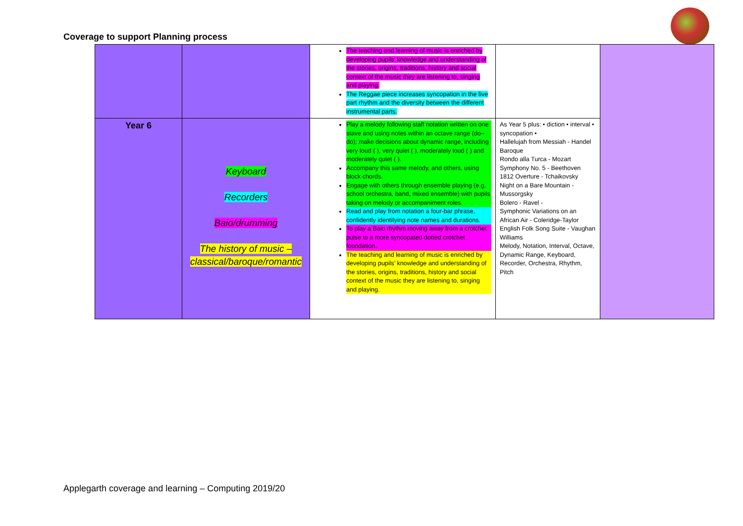Coverage to support Planning process
| | | The teaching and learning of music is enriched by developing pupils’ knowledge and understanding of the stories, origins, traditions, history and social context of the music they are listening to, singing and playing. The Reggae piece increases syncopation in the five part rhythm and the diversity between the different instrumental parts. | | |
| Year 6 | Keyboard Recorders Baio/drumming The history of music – classical/baroque/romantic | Play a melody following staff notation written on one stave and using notes within an octave range (do–do); make decisions about dynamic range, including very loud ( ), very quiet ( ), moderately loud ( ) and moderately quiet ( ). Accompany this same melody, and others, using block chords. Engage with others through ensemble playing (e.g. school orchestra, band, mixed ensemble) with pupils taking on melody or accompaniment roles. Read and play from notation a four-bar phrase, confidently identifying note names and durations. To play a Baio rhythm moving away from a crotchet pulse to a more syncopated dotted crotchet foundation. The teaching and learning of music is enriched by developing pupils’ knowledge and understanding of the stories, origins, traditions, history and social context of the music they are listening to, singing and playing. | As Year 5 plus: • diction • interval • syncopation • Hallelujah from Messiah - Handel Baroque Rondo alla Turca - Mozart Symphony No. 5 - Beethoven 1812 Overture - Tchaikovsky Night on a Bare Mountain - Mussorgsky Bolero - Ravel - Symphonic Variations on an African Air - Coleridge-Taylor English Folk Song Suite - Vaughan Williams Melody, Notation, Interval, Octave, Dynamic Range, Keyboard, Recorder, Orchestra, Rhythm, Pitch | |
Applegarth coverage and learning – Computing 2019/20